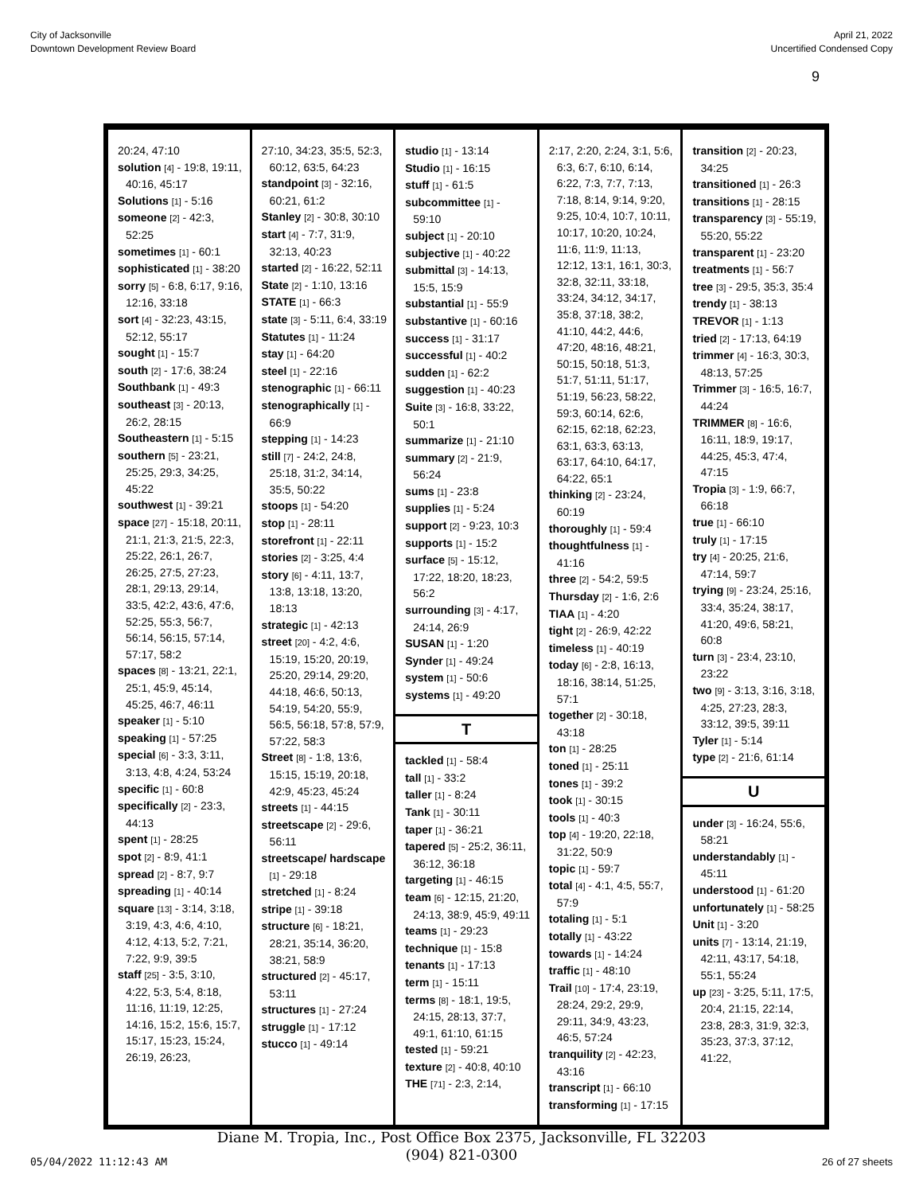City of Jacksonville
Downtown Development Review Board
April 21, 2022
Uncertified Condensed Copy
9
20:24, 47:10
solution [4] - 19:8, 19:11, 40:16, 45:17
Solutions [1] - 5:16
someone [2] - 42:3, 52:25
sometimes [1] - 60:1
sophisticated [1] - 38:20
sorry [5] - 6:8, 6:17, 9:16, 12:16, 33:18
sort [4] - 32:23, 43:15, 52:12, 55:17
sought [1] - 15:7
south [2] - 17:6, 38:24
Southbank [1] - 49:3
southeast [3] - 20:13, 26:2, 28:15
Southeastern [1] - 5:15
southern [5] - 23:21, 25:25, 29:3, 34:25, 45:22
southwest [1] - 39:21
space [27] - 15:18, 20:11, 21:1, 21:3, 21:5, 22:3, 25:22, 26:1, 26:7, 26:25, 27:5, 27:23, 28:1, 29:13, 29:14, 33:5, 42:2, 43:6, 47:6, 52:25, 55:3, 56:7, 56:14, 56:15, 57:14, 57:17, 58:2
spaces [8] - 13:21, 22:1, 25:1, 45:9, 45:14, 45:25, 46:7, 46:11
speaker [1] - 5:10
speaking [1] - 57:25
special [6] - 3:3, 3:11, 3:13, 4:8, 4:24, 53:24
specific [1] - 60:8
specifically [2] - 23:3, 44:13
spent [1] - 28:25
spot [2] - 8:9, 41:1
spread [2] - 8:7, 9:7
spreading [1] - 40:14
square [13] - 3:14, 3:18, 3:19, 4:3, 4:6, 4:10, 4:12, 4:13, 5:2, 7:21, 7:22, 9:9, 39:5
staff [25] - 3:5, 3:10, 4:22, 5:3, 5:4, 8:18, 11:16, 11:19, 12:25, 14:16, 15:2, 15:6, 15:7, 15:17, 15:23, 15:24, 26:19, 26:23,
27:10, 34:23, 35:5, 52:3, 60:12, 63:5, 64:23
standpoint [3] - 32:16, 60:21, 61:2
Stanley [2] - 30:8, 30:10
start [4] - 7:7, 31:9, 32:13, 40:23
started [2] - 16:22, 52:11
State [2] - 1:10, 13:16
STATE [1] - 66:3
state [3] - 5:11, 6:4, 33:19
Statutes [1] - 11:24
stay [1] - 64:20
steel [1] - 22:16
stenographic [1] - 66:11
stenographically [1] - 66:9
stepping [1] - 14:23
still [7] - 24:2, 24:8, 25:18, 31:2, 34:14, 35:5, 50:22
stoops [1] - 54:20
stop [1] - 28:11
storefront [1] - 22:11
stories [2] - 3:25, 4:4
story [6] - 4:11, 13:7, 13:8, 13:18, 13:20, 18:13
strategic [1] - 42:13
street [20] - 4:2, 4:6, 15:19, 15:20, 20:19, 25:20, 29:14, 29:20, 44:18, 46:6, 50:13, 54:19, 54:20, 55:9, 56:5, 56:18, 57:8, 57:9, 57:22, 58:3
Street [8] - 1:8, 13:6, 15:15, 15:19, 20:18, 42:9, 45:23, 45:24
streets [1] - 44:15
streetscape [2] - 29:6, 56:11
streetscape/ hardscape [1] - 29:18
stretched [1] - 8:24
stripe [1] - 39:18
structure [6] - 18:21, 28:21, 35:14, 36:20, 38:21, 58:9
structured [2] - 45:17, 53:11
structures [1] - 27:24
struggle [1] - 17:12
stucco [1] - 49:14
studio [1] - 13:14
Studio [1] - 16:15
stuff [1] - 61:5
subcommittee [1] - 59:10
subject [1] - 20:10
subjective [1] - 40:22
submittal [3] - 14:13, 15:5, 15:9
substantial [1] - 55:9
substantive [1] - 60:16
success [1] - 31:17
successful [1] - 40:2
sudden [1] - 62:2
suggestion [1] - 40:23
Suite [3] - 16:8, 33:22, 50:1
summarize [1] - 21:10
summary [2] - 21:9, 56:24
sums [1] - 23:8
supplies [1] - 5:24
support [2] - 9:23, 10:3
supports [1] - 15:2
surface [5] - 15:12, 17:22, 18:20, 18:23, 56:2
surrounding [3] - 4:17, 24:14, 26:9
SUSAN [1] - 1:20
Synder [1] - 49:24
system [1] - 50:6
systems [1] - 49:20
T
tackled [1] - 58:4
tall [1] - 33:2
taller [1] - 8:24
Tank [1] - 30:11
taper [1] - 36:21
tapered [5] - 25:2, 36:11, 36:12, 36:18
targeting [1] - 46:15
team [6] - 12:15, 21:20, 24:13, 38:9, 45:9, 49:11
teams [1] - 29:23
technique [1] - 15:8
tenants [1] - 17:13
term [1] - 15:11
terms [8] - 18:1, 19:5, 24:15, 28:13, 37:7, 49:1, 61:10, 61:15
tested [1] - 59:21
texture [2] - 40:8, 40:10
THE [71] - 2:3, 2:14,
2:17, 2:20, 2:24, 3:1, 5:6, 6:3, 6:7, 6:10, 6:14, 6:22, 7:3, 7:7, 7:13, 7:18, 8:14, 9:14, 9:20, 9:25, 10:4, 10:7, 10:11, 10:17, 10:20, 10:24, 11:6, 11:9, 11:13, 12:12, 13:1, 16:1, 30:3, 32:8, 32:11, 33:18, 33:24, 34:12, 34:17, 35:8, 37:18, 38:2, 41:10, 44:2, 44:6, 47:20, 48:16, 48:21, 50:15, 50:18, 51:3, 51:7, 51:11, 51:17, 51:19, 56:23, 58:22, 59:3, 60:14, 62:6, 62:15, 62:18, 62:23, 63:1, 63:3, 63:13, 63:17, 64:10, 64:17, 64:22, 65:1
thinking [2] - 23:24, 60:19
thoroughly [1] - 59:4
thoughtfulness [1] - 41:16
three [2] - 54:2, 59:5
Thursday [2] - 1:6, 2:6
TIAA [1] - 4:20
tight [2] - 26:9, 42:22
timeless [1] - 40:19
today [6] - 2:8, 16:13, 18:16, 38:14, 51:25, 57:1
together [2] - 30:18, 43:18
ton [1] - 28:25
toned [1] - 25:11
tones [1] - 39:2
took [1] - 30:15
tools [1] - 40:3
top [4] - 19:20, 22:18, 31:22, 50:9
topic [1] - 59:7
total [4] - 4:1, 4:5, 55:7, 57:9
totaling [1] - 5:1
totally [1] - 43:22
towards [1] - 14:24
traffic [1] - 48:10
Trail [10] - 17:4, 23:19, 28:24, 29:2, 29:9, 29:11, 34:9, 43:23, 46:5, 57:24
tranquility [2] - 42:23, 43:16
transcript [1] - 66:10
transforming [1] - 17:15
transition [2] - 20:23, 34:25
transitioned [1] - 26:3
transitions [1] - 28:15
transparency [3] - 55:19, 55:20, 55:22
transparent [1] - 23:20
treatments [1] - 56:7
tree [3] - 29:5, 35:3, 35:4
trendy [1] - 38:13
TREVOR [1] - 1:13
tried [2] - 17:13, 64:19
trimmer [4] - 16:3, 30:3, 48:13, 57:25
Trimmer [3] - 16:5, 16:7, 44:24
TRIMMER [8] - 16:6, 16:11, 18:9, 19:17, 44:25, 45:3, 47:4, 47:15
Tropia [3] - 1:9, 66:7, 66:18
true [1] - 66:10
truly [1] - 17:15
try [4] - 20:25, 21:6, 47:14, 59:7
trying [9] - 23:24, 25:16, 33:4, 35:24, 38:17, 41:20, 49:6, 58:21, 60:8
turn [3] - 23:4, 23:10, 23:22
two [9] - 3:13, 3:16, 3:18, 4:25, 27:23, 28:3, 33:12, 39:5, 39:11
Tyler [1] - 5:14
type [2] - 21:6, 61:14
U
under [3] - 16:24, 55:6, 58:21
understandably [1] - 45:11
understood [1] - 61:20
unfortunately [1] - 58:25
Unit [1] - 3:20
units [7] - 13:14, 21:19, 42:11, 43:17, 54:18, 55:1, 55:24
up [23] - 3:25, 5:11, 17:5, 20:4, 21:15, 22:14, 23:8, 28:3, 31:9, 32:3, 35:23, 37:3, 37:12, 41:22,
Diane M. Tropia, Inc., Post Office Box 2375, Jacksonville, FL 32203
(904) 821-0300
05/04/2022 11:12:43 AM 26 of 27 sheets